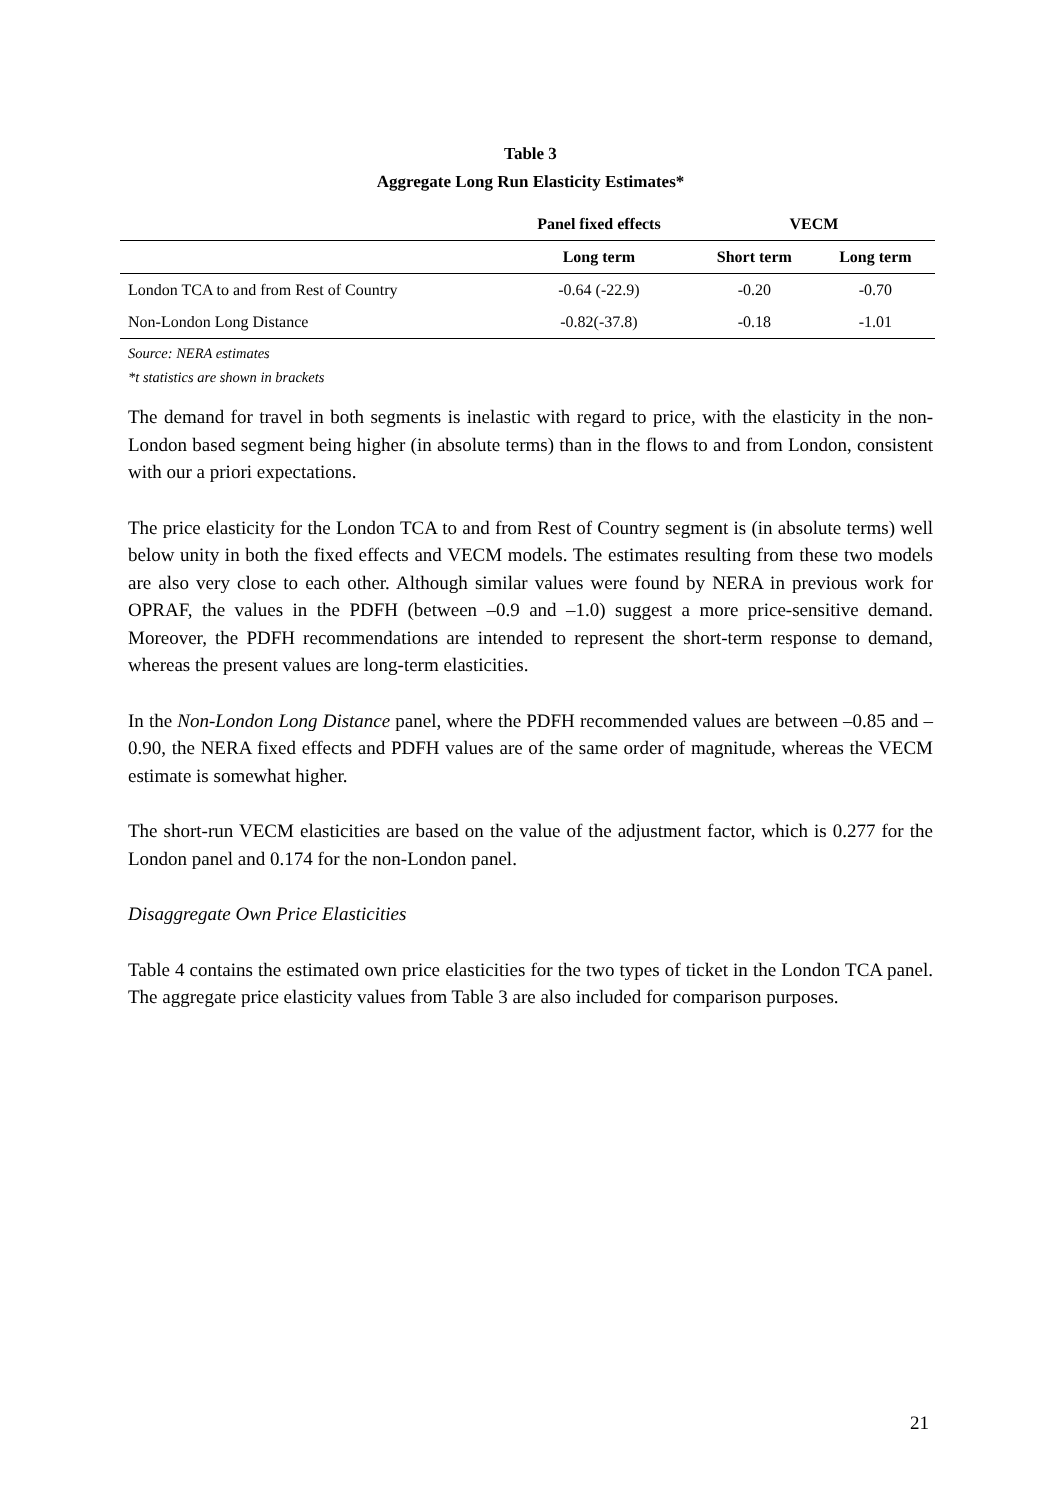Table 3
Aggregate Long Run Elasticity Estimates*
| | Panel fixed effects | VECM | |
| --- | --- | --- | --- |
| | Long term | Short term | Long term |
| London TCA to and from Rest of Country | -0.64 (-22.9) | -0.20 | -0.70 |
| Non-London Long Distance | -0.82(-37.8) | -0.18 | -1.01 |
Source: NERA estimates
*t statistics are shown in brackets
The demand for travel in both segments is inelastic with regard to price, with the elasticity in the non-London based segment being higher (in absolute terms) than in the flows to and from London, consistent with our a priori expectations.
The price elasticity for the London TCA to and from Rest of Country segment is (in absolute terms) well below unity in both the fixed effects and VECM models. The estimates resulting from these two models are also very close to each other. Although similar values were found by NERA in previous work for OPRAF, the values in the PDFH (between –0.9 and –1.0) suggest a more price-sensitive demand. Moreover, the PDFH recommendations are intended to represent the short-term response to demand, whereas the present values are long-term elasticities.
In the Non-London Long Distance panel, where the PDFH recommended values are between –0.85 and –0.90, the NERA fixed effects and PDFH values are of the same order of magnitude, whereas the VECM estimate is somewhat higher.
The short-run VECM elasticities are based on the value of the adjustment factor, which is 0.277 for the London panel and 0.174 for the non-London panel.
Disaggregate Own Price Elasticities
Table 4 contains the estimated own price elasticities for the two types of ticket in the London TCA panel. The aggregate price elasticity values from Table 3 are also included for comparison purposes.
21